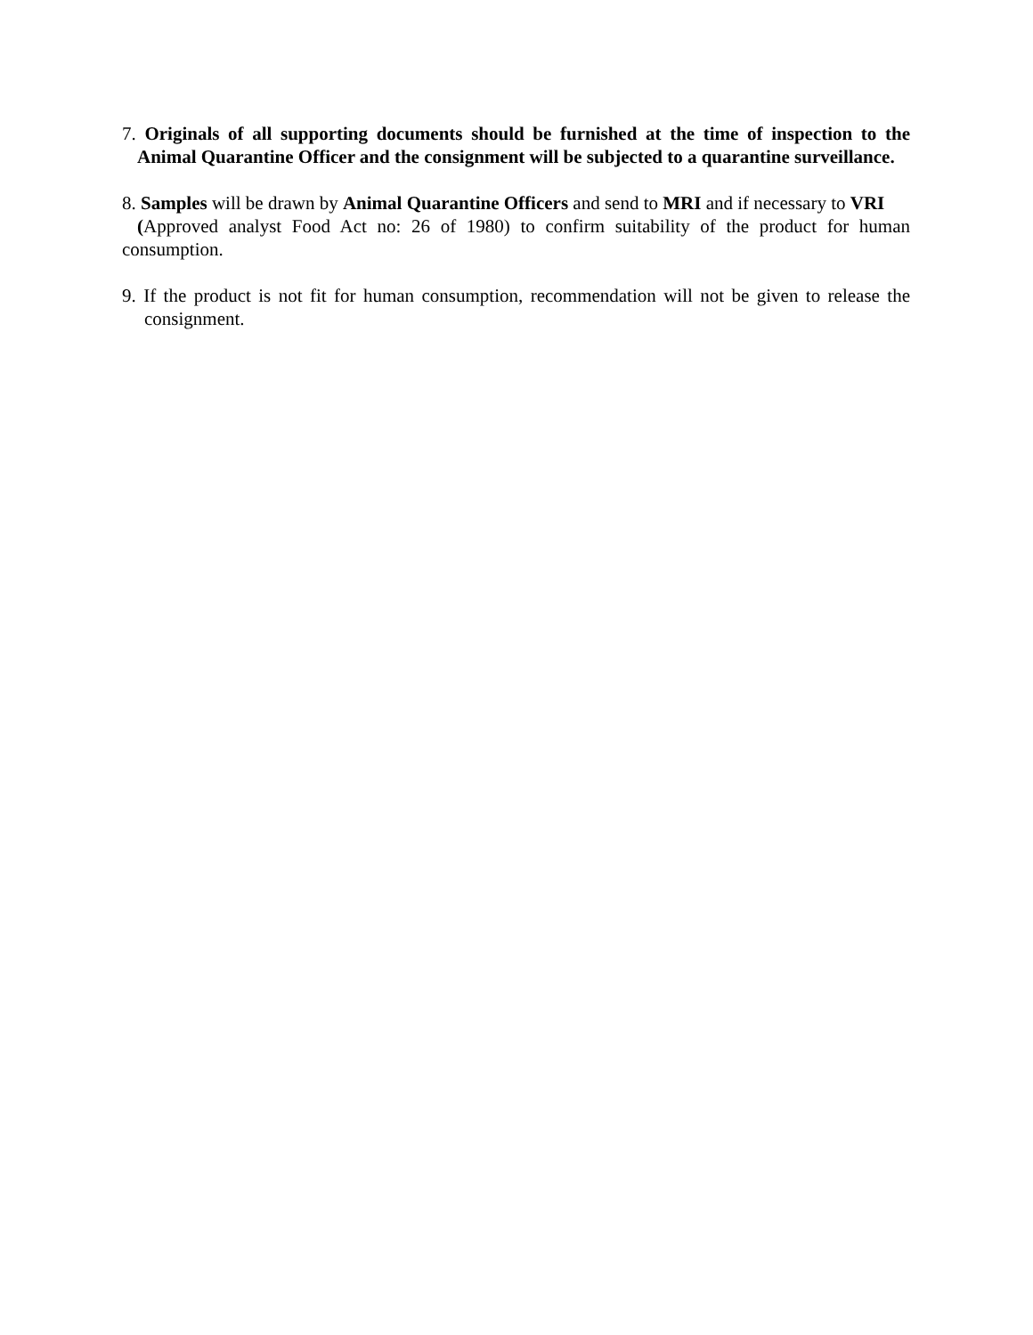7. Originals of all supporting documents should be furnished at the time of inspection to the Animal Quarantine Officer and the consignment will be subjected to a quarantine surveillance.
8. Samples will be drawn by Animal Quarantine Officers and send to MRI and if necessary to VRI
(Approved analyst Food Act no: 26 of 1980) to confirm suitability of the product for human consumption.
9. If the product is not fit for human consumption, recommendation will not be given to release the consignment.